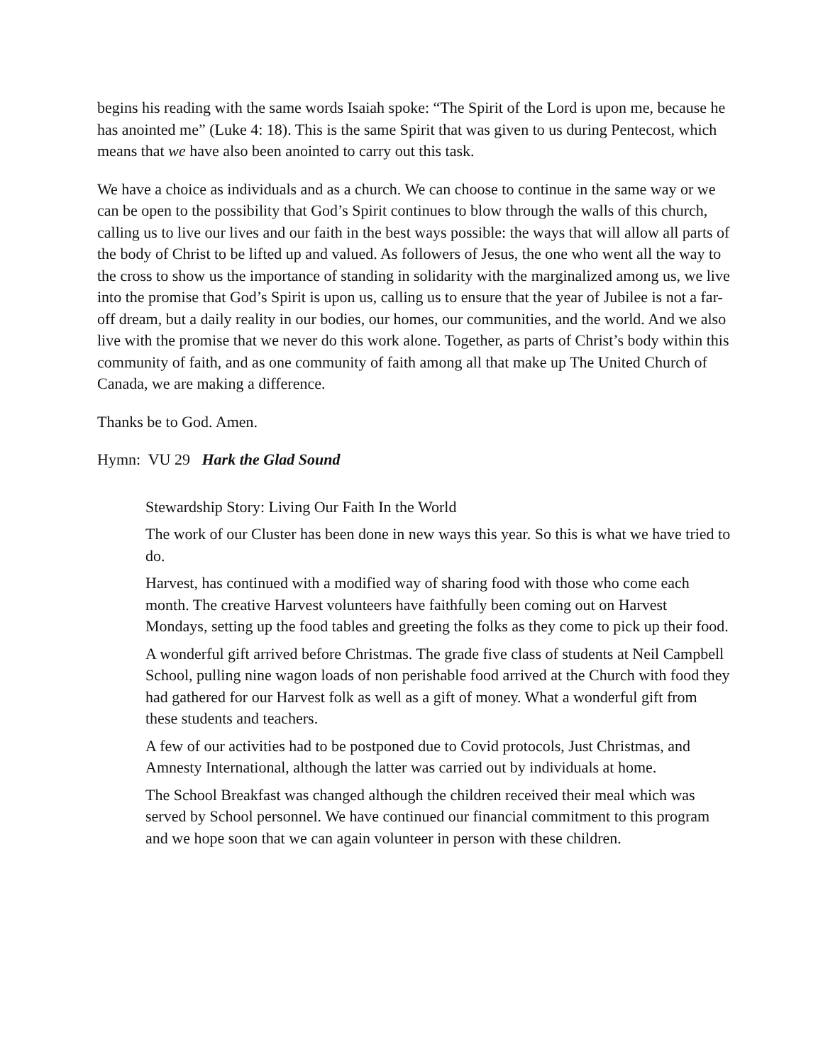begins his reading with the same words Isaiah spoke: “The Spirit of the Lord is upon me, because he has anointed me” (Luke 4: 18). This is the same Spirit that was given to us during Pentecost, which means that we have also been anointed to carry out this task.
We have a choice as individuals and as a church. We can choose to continue in the same way or we can be open to the possibility that God’s Spirit continues to blow through the walls of this church, calling us to live our lives and our faith in the best ways possible: the ways that will allow all parts of the body of Christ to be lifted up and valued. As followers of Jesus, the one who went all the way to the cross to show us the importance of standing in solidarity with the marginalized among us, we live into the promise that God’s Spirit is upon us, calling us to ensure that the year of Jubilee is not a far-off dream, but a daily reality in our bodies, our homes, our communities, and the world. And we also live with the promise that we never do this work alone. Together, as parts of Christ’s body within this community of faith, and as one community of faith among all that make up The United Church of Canada, we are making a difference.
Thanks be to God. Amen.
Hymn: VU 29 Hark the Glad Sound
Stewardship Story: Living Our Faith In the World
The work of our Cluster has been done in new ways this year. So this is what we have tried to do.
Harvest, has continued with a modified way of sharing food with those who come each month. The creative Harvest volunteers have faithfully been coming out on Harvest Mondays, setting up the food tables and greeting the folks as they come to pick up their food.
A wonderful gift arrived before Christmas. The grade five class of students at Neil Campbell School, pulling nine wagon loads of non perishable food arrived at the Church with food they had gathered for our Harvest folk as well as a gift of money. What a wonderful gift from these students and teachers.
A few of our activities had to be postponed due to Covid protocols, Just Christmas, and Amnesty International, although the latter was carried out by individuals at home.
The School Breakfast was changed although the children received their meal which was served by School personnel. We have continued our financial commitment to this program and we hope soon that we can again volunteer in person with these children.